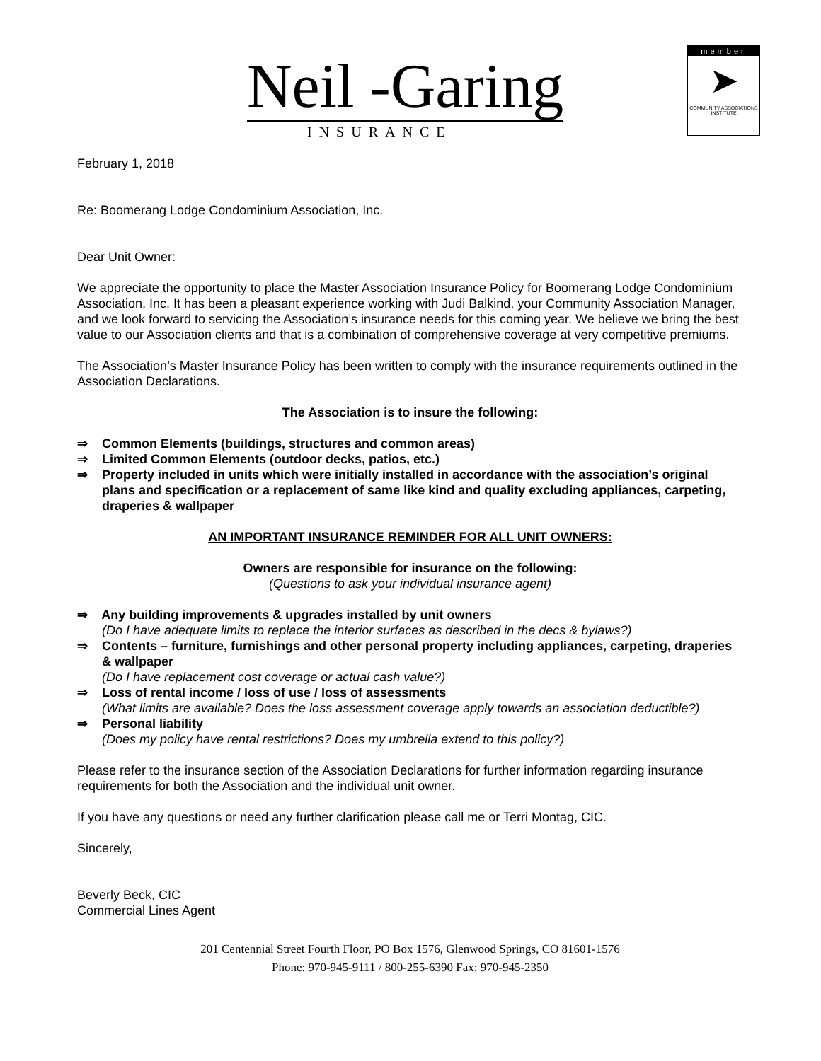Neil -Garing
INSURANCE
member
➤
COMMUNITY ASSOCIATIONS INSTITUTE
February 1, 2018
Re: Boomerang Lodge Condominium Association, Inc.
Dear Unit Owner:
We appreciate the opportunity to place the Master Association Insurance Policy for Boomerang Lodge Condominium Association, Inc. It has been a pleasant experience working with Judi Balkind, your Community Association Manager, and we look forward to servicing the Association’s insurance needs for this coming year. We believe we bring the best value to our Association clients and that is a combination of comprehensive coverage at very competitive premiums.
The Association’s Master Insurance Policy has been written to comply with the insurance requirements outlined in the Association Declarations.
The Association is to insure the following:
⇒ Common Elements (buildings, structures and common areas)
⇒ Limited Common Elements (outdoor decks, patios, etc.)
⇒ Property included in units which were initially installed in accordance with the association’s original plans and specification or a replacement of same like kind and quality excluding appliances, carpeting, draperies & wallpaper
AN IMPORTANT INSURANCE REMINDER FOR ALL UNIT OWNERS:
Owners are responsible for insurance on the following:
(Questions to ask your individual insurance agent)
⇒ Any building improvements & upgrades installed by unit owners
(Do I have adequate limits to replace the interior surfaces as described in the decs & bylaws?)
⇒ Contents – furniture, furnishings and other personal property including appliances, carpeting, draperies & wallpaper
(Do I have replacement cost coverage or actual cash value?)
⇒ Loss of rental income / loss of use / loss of assessments
(What limits are available? Does the loss assessment coverage apply towards an association deductible?)
⇒ Personal liability
(Does my policy have rental restrictions? Does my umbrella extend to this policy?)
Please refer to the insurance section of the Association Declarations for further information regarding insurance requirements for both the Association and the individual unit owner.
If you have any questions or need any further clarification please call me or Terri Montag, CIC.
Sincerely,
Beverly Beck, CIC
Commercial Lines Agent
201 Centennial Street Fourth Floor, PO Box 1576, Glenwood Springs, CO 81601-1576
Phone: 970-945-9111 / 800-255-6390 Fax: 970-945-2350